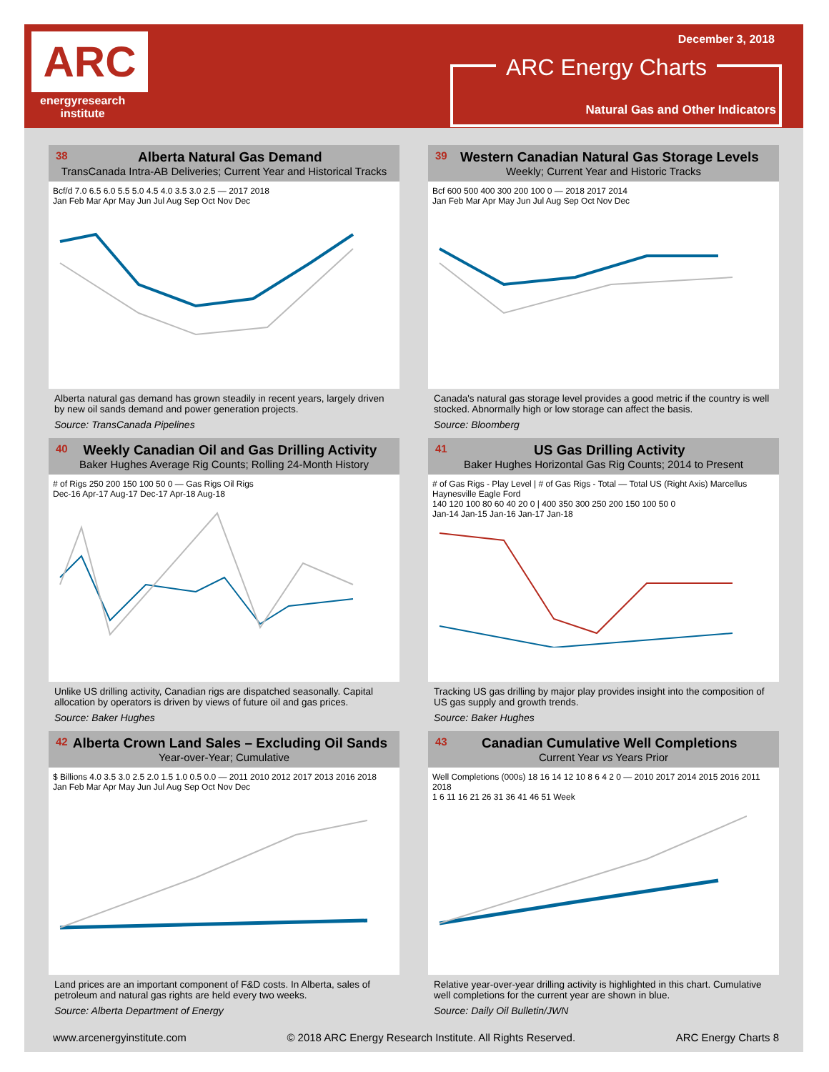ARC
energyresearch
institute
December 3, 2018
ARC Energy Charts
Natural Gas and Other Indicators
38 Alberta Natural Gas Demand
TransCanada Intra-AB Deliveries; Current Year and Historical Tracks
Bcf/d 7.0 6.5 6.0 5.5 5.0 4.5 4.0 3.5 3.0 2.5 — 2017 2018
Jan Feb Mar Apr May Jun Jul Aug Sep Oct Nov Dec
Alberta natural gas demand has grown steadily in recent years, largely driven by new oil sands demand and power generation projects.
Source: TransCanada Pipelines
39 Western Canadian Natural Gas Storage Levels
Weekly; Current Year and Historic Tracks
Bcf 600 500 400 300 200 100 0 — 2018 2017 2014
Jan Feb Mar Apr May Jun Jul Aug Sep Oct Nov Dec
Canada's natural gas storage level provides a good metric if the country is well stocked. Abnormally high or low storage can affect the basis.
Source: Bloomberg
40 Weekly Canadian Oil and Gas Drilling Activity
Baker Hughes Average Rig Counts; Rolling 24-Month History
# of Rigs 250 200 150 100 50 0 — Gas Rigs Oil Rigs
Dec-16 Apr-17 Aug-17 Dec-17 Apr-18 Aug-18
Unlike US drilling activity, Canadian rigs are dispatched seasonally. Capital allocation by operators is driven by views of future oil and gas prices.
Source: Baker Hughes
41 US Gas Drilling Activity
Baker Hughes Horizontal Gas Rig Counts; 2014 to Present
# of Gas Rigs - Play Level | # of Gas Rigs - Total — Total US (Right Axis) Marcellus Haynesville Eagle Ford
140 120 100 80 60 40 20 0 | 400 350 300 250 200 150 100 50 0
Jan-14 Jan-15 Jan-16 Jan-17 Jan-18
Tracking US gas drilling by major play provides insight into the composition of US gas supply and growth trends.
Source: Baker Hughes
42 Alberta Crown Land Sales – Excluding Oil Sands
Year-over-Year; Cumulative
$ Billions 4.0 3.5 3.0 2.5 2.0 1.5 1.0 0.5 0.0 — 2011 2010 2012 2017 2013 2016 2018
Jan Feb Mar Apr May Jun Jul Aug Sep Oct Nov Dec
Land prices are an important component of F&D costs. In Alberta, sales of petroleum and natural gas rights are held every two weeks.
Source: Alberta Department of Energy
43 Canadian Cumulative Well Completions
Current Year vs Years Prior
Well Completions (000s) 18 16 14 12 10 8 6 4 2 0 — 2010 2017 2014 2015 2016 2011 2018
1 6 11 16 21 26 31 36 41 46 51 Week
Relative year-over-year drilling activity is highlighted in this chart. Cumulative well completions for the current year are shown in blue.
Source: Daily Oil Bulletin/JWN
www.arcenergyinstitute.com © 2018 ARC Energy Research Institute. All Rights Reserved. ARC Energy Charts 8